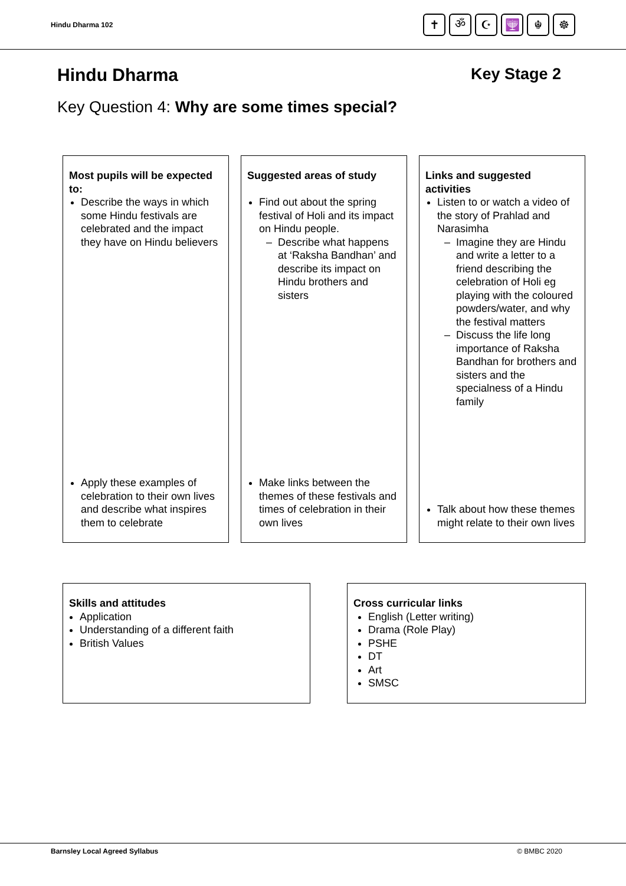Hindu Dharma 102
✝ ॐ ☪ 🕎 ☬ ☸
Hindu Dharma Key Stage 2
Key Question 4: Why are some times special?
Most pupils will be expected to:
Describe the ways in which some Hindu festivals are celebrated and the impact they have on Hindu believers
Apply these examples of celebration to their own lives and describe what inspires them to celebrate
Suggested areas of study
Find out about the spring festival of Holi and its impact on Hindu people.
Describe what happens at ‘Raksha Bandhan’ and describe its impact on Hindu brothers and sisters
Make links between the themes of these festivals and times of celebration in their own lives
Links and suggested activities
Listen to or watch a video of the story of Prahlad and Narasimha
Imagine they are Hindu and write a letter to a friend describing the celebration of Holi eg playing with the coloured powders/water, and why the festival matters
Discuss the life long importance of Raksha Bandhan for brothers and sisters and the specialness of a Hindu family
Talk about how these themes might relate to their own lives
Skills and attitudes
Application
Understanding of a different faith
British Values
Cross curricular links
English (Letter writing)
Drama (Role Play)
PSHE
DT
Art
SMSC
Barnsley Local Agreed Syllabus © BMBC 2020